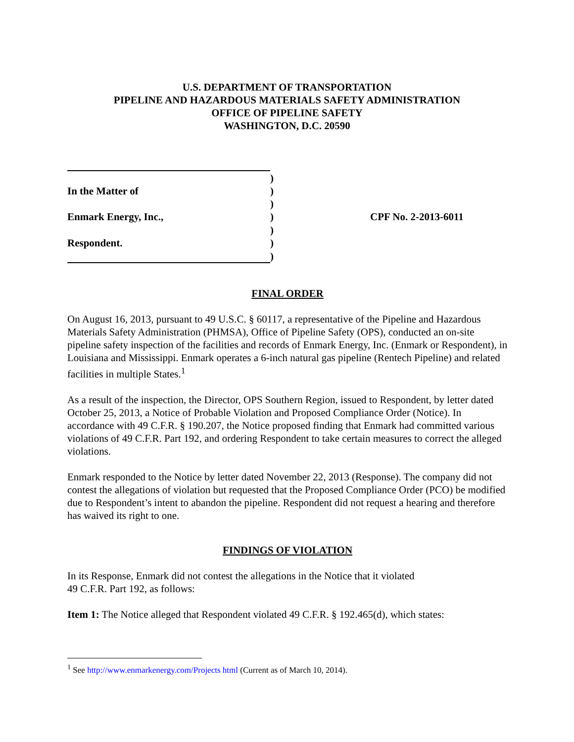U.S. DEPARTMENT OF TRANSPORTATION
PIPELINE AND HAZARDOUS MATERIALS SAFETY ADMINISTRATION
OFFICE OF PIPELINE SAFETY
WASHINGTON, D.C. 20590
| | ) | |
| In the Matter of | ) | |
| | ) | |
| Enmark Energy, Inc., | ) | CPF No. 2-2013-6011 |
| | ) | |
| Respondent. | ) | |
| | ) | |
FINAL ORDER
On August 16, 2013, pursuant to 49 U.S.C. § 60117, a representative of the Pipeline and Hazardous Materials Safety Administration (PHMSA), Office of Pipeline Safety (OPS), conducted an on-site pipeline safety inspection of the facilities and records of Enmark Energy, Inc. (Enmark or Respondent), in Louisiana and Mississippi. Enmark operates a 6-inch natural gas pipeline (Rentech Pipeline) and related facilities in multiple States.<sup>1</sup>
As a result of the inspection, the Director, OPS Southern Region, issued to Respondent, by letter dated October 25, 2013, a Notice of Probable Violation and Proposed Compliance Order (Notice). In accordance with 49 C.F.R. § 190.207, the Notice proposed finding that Enmark had committed various violations of 49 C.F.R. Part 192, and ordering Respondent to take certain measures to correct the alleged violations.
Enmark responded to the Notice by letter dated November 22, 2013 (Response). The company did not contest the allegations of violation but requested that the Proposed Compliance Order (PCO) be modified due to Respondent’s intent to abandon the pipeline. Respondent did not request a hearing and therefore has waived its right to one.
FINDINGS OF VIOLATION
In its Response, Enmark did not contest the allegations in the Notice that it violated
49 C.F.R. Part 192, as follows:
Item 1: The Notice alleged that Respondent violated 49 C.F.R. § 192.465(d), which states:
<sup>1</sup> See http://www.enmarkenergy.com/Projects html (Current as of March 10, 2014).